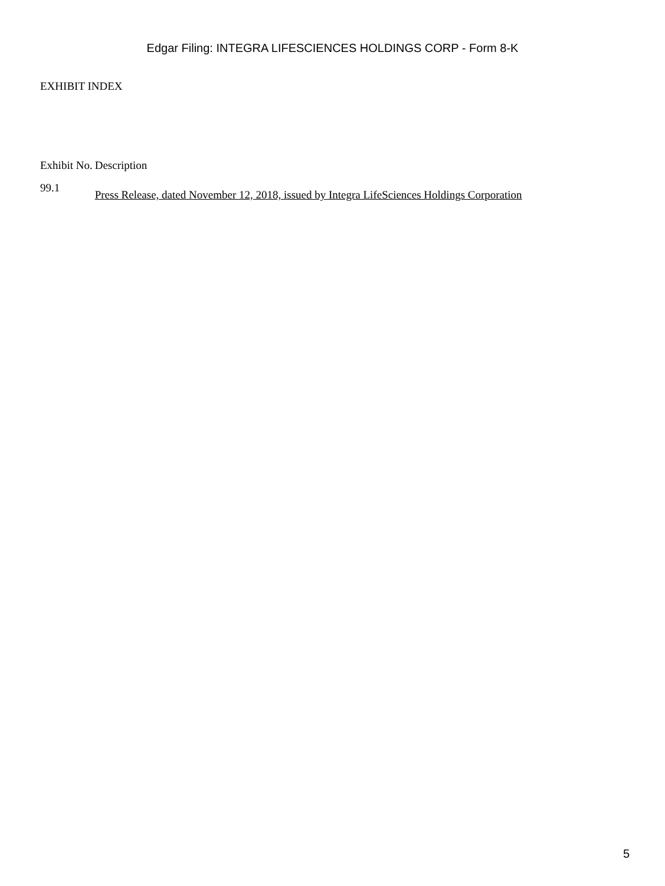Edgar Filing: INTEGRA LIFESCIENCES HOLDINGS CORP - Form 8-K
EXHIBIT INDEX
| Exhibit No. | Description |
| --- | --- |
| 99.1 | Press Release, dated November 12, 2018, issued by Integra LifeSciences Holdings Corporation |
5